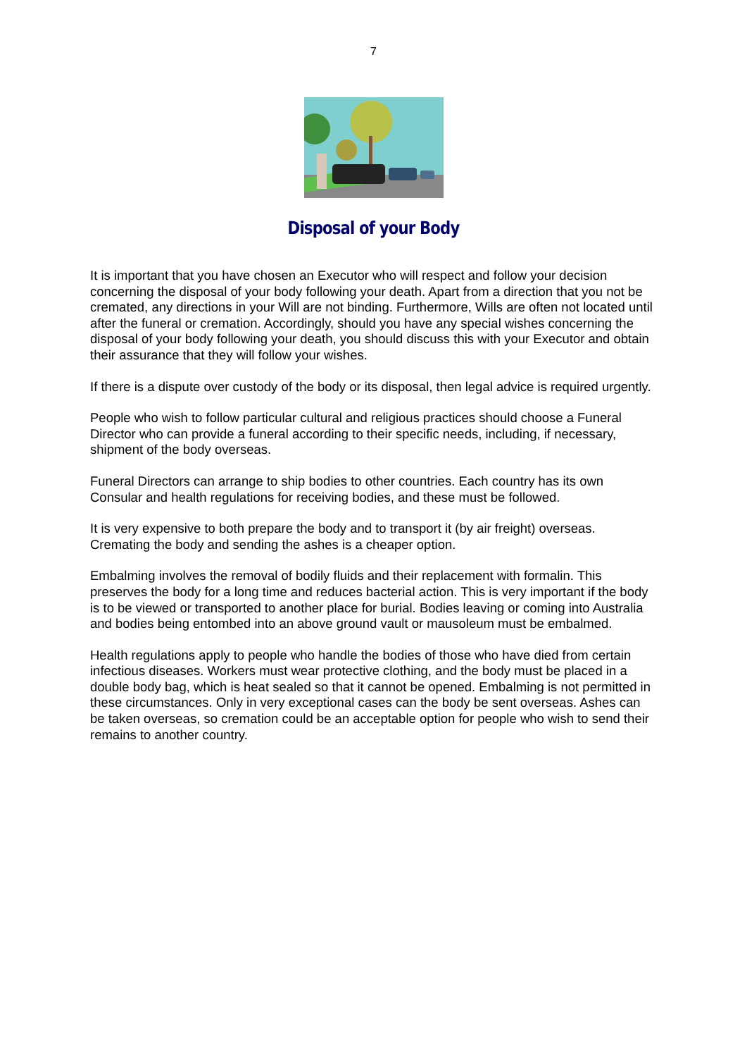7
Disposal of your Body
It is important that you have chosen an Executor who will respect and follow your decision concerning the disposal of your body following your death. Apart from a direction that you not be cremated, any directions in your Will are not binding. Furthermore, Wills are often not located until after the funeral or cremation. Accordingly, should you have any special wishes concerning the disposal of your body following your death, you should discuss this with your Executor and obtain their assurance that they will follow your wishes.
If there is a dispute over custody of the body or its disposal, then legal advice is required urgently.
People who wish to follow particular cultural and religious practices should choose a Funeral Director who can provide a funeral according to their specific needs, including, if necessary, shipment of the body overseas.
Funeral Directors can arrange to ship bodies to other countries. Each country has its own Consular and health regulations for receiving bodies, and these must be followed.
It is very expensive to both prepare the body and to transport it (by air freight) overseas. Cremating the body and sending the ashes is a cheaper option.
Embalming involves the removal of bodily fluids and their replacement with formalin. This preserves the body for a long time and reduces bacterial action. This is very important if the body is to be viewed or transported to another place for burial. Bodies leaving or coming into Australia and bodies being entombed into an above ground vault or mausoleum must be embalmed.
Health regulations apply to people who handle the bodies of those who have died from certain infectious diseases. Workers must wear protective clothing, and the body must be placed in a double body bag, which is heat sealed so that it cannot be opened. Embalming is not permitted in these circumstances. Only in very exceptional cases can the body be sent overseas. Ashes can be taken overseas, so cremation could be an acceptable option for people who wish to send their remains to another country.